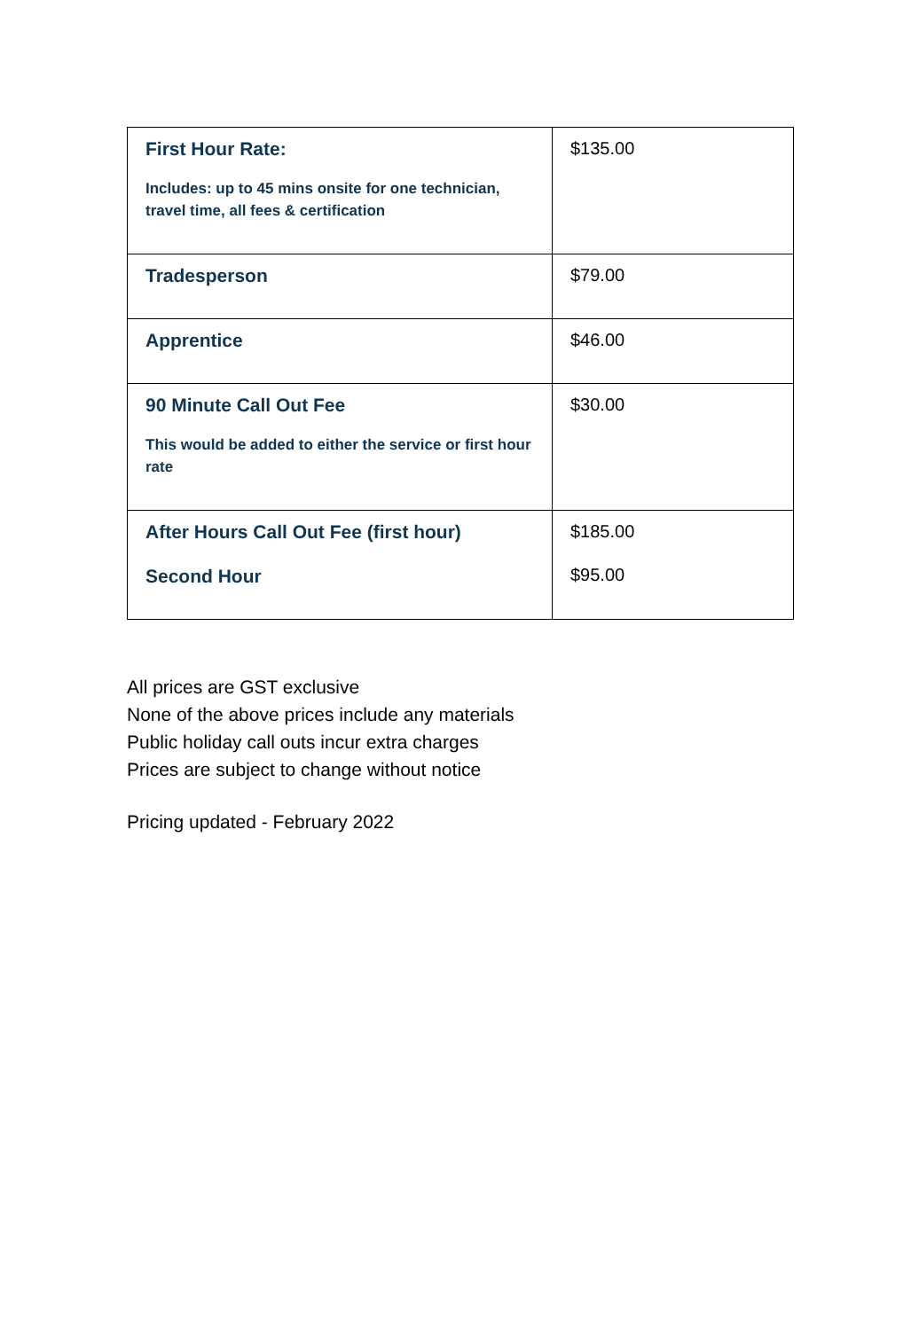| First Hour Rate: Includes: up to 45 mins onsite for one technician, travel time, all fees & certification | $135.00 |
| Tradesperson | $79.00 |
| Apprentice | $46.00 |
| 90 Minute Call Out Fee This would be added to either the service or first hour rate | $30.00 |
| After Hours Call Out Fee (first hour) Second Hour | $185.00 $95.00 |
All prices are GST exclusive
None of the above prices include any materials
Public holiday call outs incur extra charges
Prices are subject to change without notice
Pricing updated - February 2022